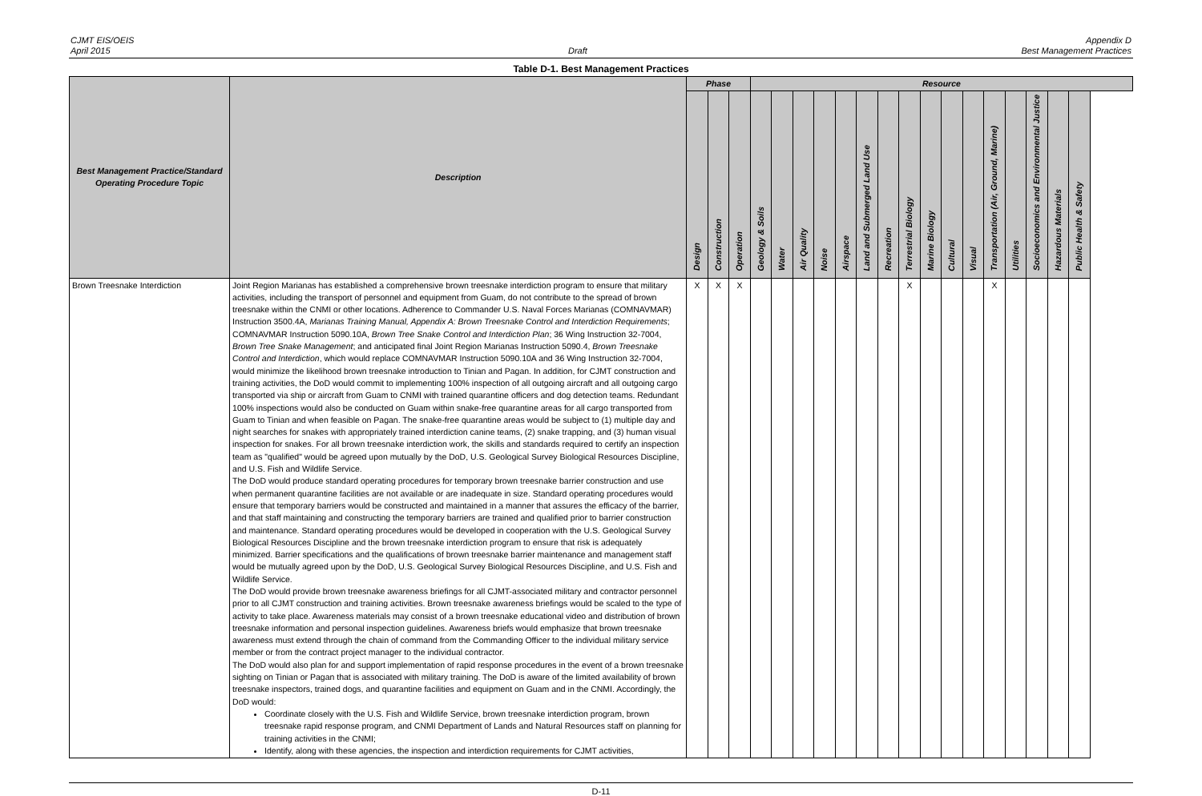CJMT EIS/OEIS
April 2015
Draft Appendix D
Best Management Practices
Table D-1. Best Management Practices
| Best Management Practice/Standard Operating Procedure Topic | Description | Phase | | | Resource | | | | | | | | | | | | | | | |
| --- | --- | --- | --- | --- | --- | --- | --- | --- | --- | --- | --- | --- | --- | --- | --- | --- | --- | --- | --- | --- |
| | | Design | Construction | Operation | Geology & Soils | Water | Air Quality | Noise | Airspace | Land and Submerged Land Use | Recreation | Terrestrial Biology | Marine Biology | Cultural | Visual | Transportation (Air, Ground, Marine) | Utilities | Socioeconomics and Environmental Justice | Hazardous Materials | Public Health & Safety |
| Brown Treesnake Interdiction | Joint Region Marianas has established a comprehensive brown treesnake interdiction program to ensure that military activities, including the transport of personnel and equipment from Guam, do not contribute to the spread of brown treesnake within the CNMI or other locations. Adherence to Commander U.S. Naval Forces Marianas (COMNAVMAR) Instruction 3500.4A, Marianas Training Manual, Appendix A: Brown Treesnake Control and Interdiction Requirements ; COMNAVMAR Instruction 5090.10A, Brown Tree Snake Control and Interdiction Plan ; 36 Wing Instruction 32-7004, Brown Tree Snake Management ; and anticipated final Joint Region Marianas Instruction 5090.4, Brown Treesnake Control and Interdiction , which would replace COMNAVMAR Instruction 5090.10A and 36 Wing Instruction 32-7004, would minimize the likelihood brown treesnake introduction to Tinian and Pagan. In addition, for CJMT construction and training activities, the DoD would commit to implementing 100% inspection of all outgoing aircraft and all outgoing cargo transported via ship or aircraft from Guam to CNMI with trained quarantine officers and dog detection teams. Redundant 100% inspections would also be conducted on Guam within snake-free quarantine areas for all cargo transported from Guam to Tinian and when feasible on Pagan. The snake-free quarantine areas would be subject to (1) multiple day and night searches for snakes with appropriately trained interdiction canine teams, (2) snake trapping, and (3) human visual inspection for snakes. For all brown treesnake interdiction work, the skills and standards required to certify an inspection team as "qualified" would be agreed upon mutually by the DoD, U.S. Geological Survey Biological Resources Discipline, and U.S. Fish and Wildlife Service. The DoD would produce standard operating procedures for temporary brown treesnake barrier construction and use when permanent quarantine facilities are not available or are inadequate in size. Standard operating procedures would ensure that temporary barriers would be constructed and maintained in a manner that assures the efficacy of the barrier, and that staff maintaining and constructing the temporary barriers are trained and qualified prior to barrier construction and maintenance. Standard operating procedures would be developed in cooperation with the U.S. Geological Survey Biological Resources Discipline and the brown treesnake interdiction program to ensure that risk is adequately minimized. Barrier specifications and the qualifications of brown treesnake barrier maintenance and management staff would be mutually agreed upon by the DoD, U.S. Geological Survey Biological Resources Discipline, and U.S. Fish and Wildlife Service. The DoD would provide brown treesnake awareness briefings for all CJMT-associated military and contractor personnel prior to all CJMT construction and training activities. Brown treesnake awareness briefings would be scaled to the type of activity to take place. Awareness materials may consist of a brown treesnake educational video and distribution of brown treesnake information and personal inspection guidelines. Awareness briefs would emphasize that brown treesnake awareness must extend through the chain of command from the Commanding Officer to the individual military service member or from the contract project manager to the individual contractor. The DoD would also plan for and support implementation of rapid response procedures in the event of a brown treesnake sighting on Tinian or Pagan that is associated with military training. The DoD is aware of the limited availability of brown treesnake inspectors, trained dogs, and quarantine facilities and equipment on Guam and in the CNMI. Accordingly, the DoD would: Coordinate closely with the U.S. Fish and Wildlife Service, brown treesnake interdiction program, brown treesnake rapid response program, and CNMI Department of Lands and Natural Resources staff on planning for training activities in the CNMI; Identify, along with these agencies, the inspection and interdiction requirements for CJMT activities, | X | X | X | | | | | | | | X | | | | X | | | | |
D-11